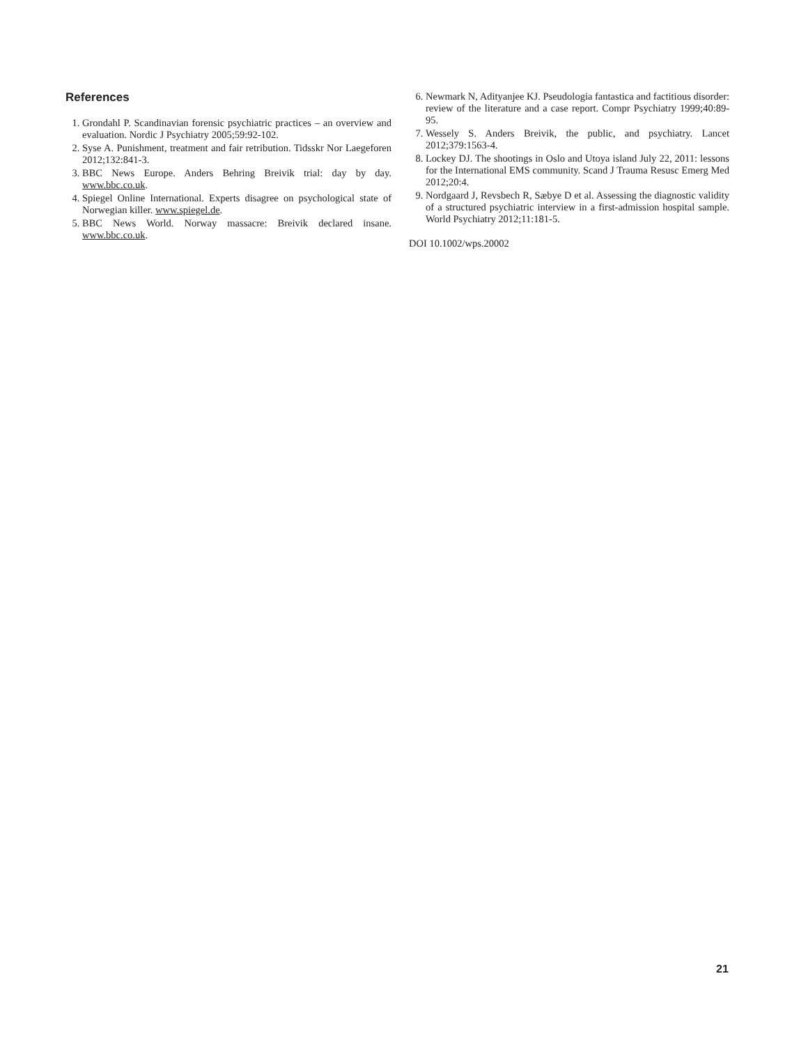References
1. Grondahl P. Scandinavian forensic psychiatric practices – an overview and evaluation. Nordic J Psychiatry 2005;59:92-102.
2. Syse A. Punishment, treatment and fair retribution. Tidsskr Nor Laegeforen 2012;132:841-3.
3. BBC News Europe. Anders Behring Breivik trial: day by day. www.bbc.co.uk.
4. Spiegel Online International. Experts disagree on psychological state of Norwegian killer. www.spiegel.de.
5. BBC News World. Norway massacre: Breivik declared insane. www.bbc.co.uk.
6. Newmark N, Adityanjee KJ. Pseudologia fantastica and factitious disorder: review of the literature and a case report. Compr Psychiatry 1999;40:89-95.
7. Wessely S. Anders Breivik, the public, and psychiatry. Lancet 2012;379:1563-4.
8. Lockey DJ. The shootings in Oslo and Utoya island July 22, 2011: lessons for the International EMS community. Scand J Trauma Resusc Emerg Med 2012;20:4.
9. Nordgaard J, Revsbech R, Sæbye D et al. Assessing the diagnostic validity of a structured psychiatric interview in a first-admission hospital sample. World Psychiatry 2012;11:181-5.
DOI 10.1002/wps.20002
21